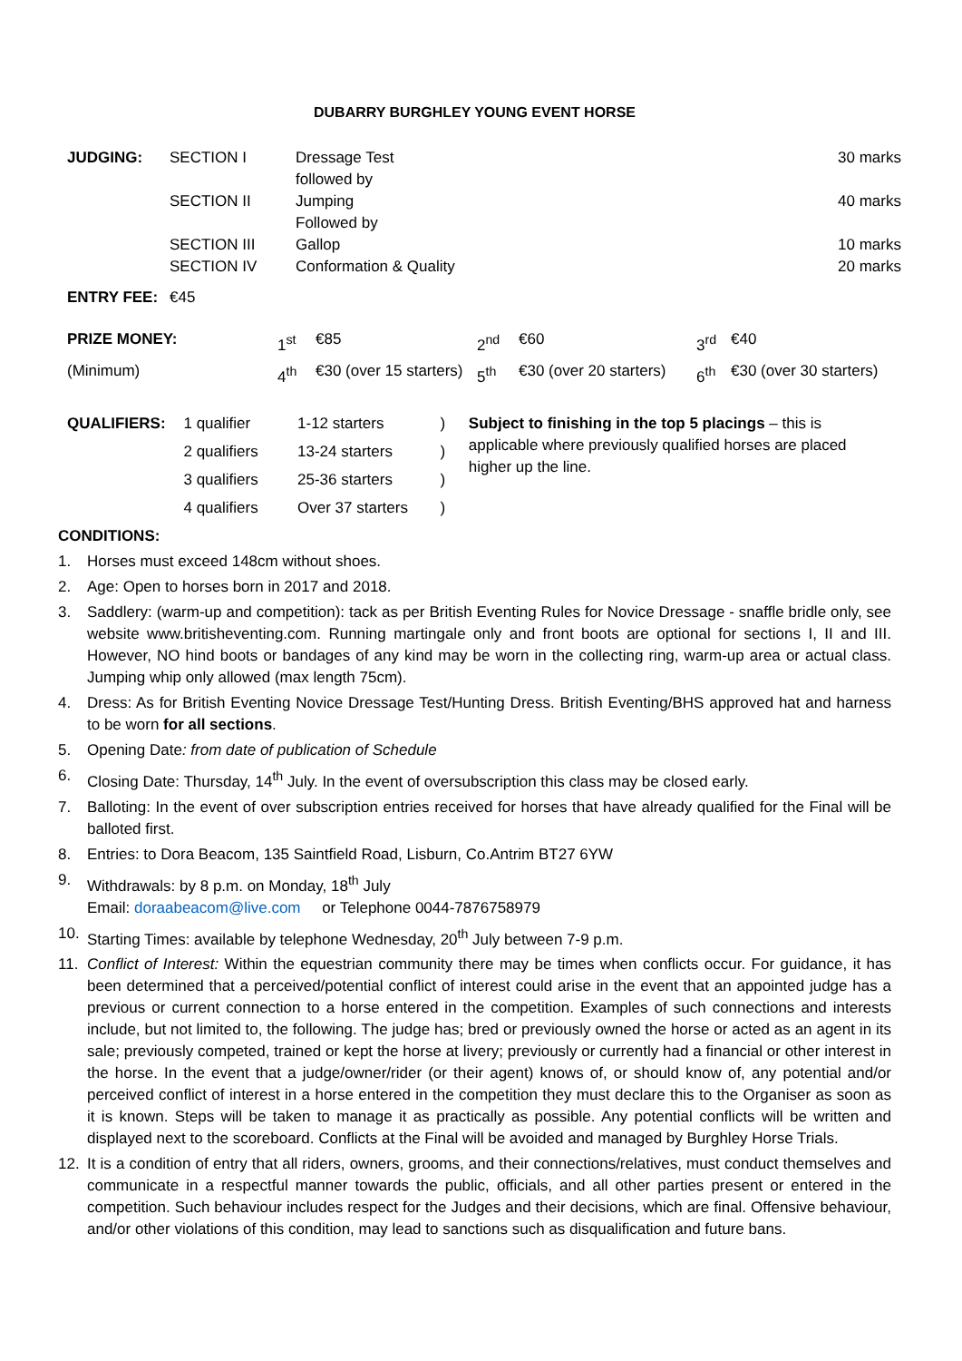DUBARRY BURGHLEY YOUNG EVENT HORSE
| JUDGING: | SECTION I | Dressage Test followed by | 30 marks |
| | SECTION II | Jumping Followed by | 40 marks |
| | SECTION III | Gallop | 10 marks |
| | SECTION IV | Conformation & Quality | 20 marks |
| ENTRY FEE: | €45 | | |
| PRIZE MONEY: | 1<sup>st</sup> | €85 | 2<sup>nd</sup> | €60 | 3<sup>rd</sup> | €40 |
| (Minimum) | 4<sup>th</sup> | €30 (over 15 starters) | 5<sup>th</sup> | €30 (over 20 starters) | 6<sup>th</sup> | €30 (over 30 starters) |
| QUALIFIERS: | 1 qualifier | 1-12 starters | ) | Subject to finishing in the top 5 placings – this is applicable where previously qualified horses are placed higher up the line. |
| | 2 qualifiers | 13-24 starters | ) | |
| | 3 qualifiers | 25-36 starters | ) | |
| | 4 qualifiers | Over 37 starters | ) | |
CONDITIONS:
1. Horses must exceed 148cm without shoes.
2. Age: Open to horses born in 2017 and 2018.
3. Saddlery: (warm-up and competition): tack as per British Eventing Rules for Novice Dressage - snaffle bridle only, see website www.britisheventing.com. Running martingale only and front boots are optional for sections I, II and III. However, NO hind boots or bandages of any kind may be worn in the collecting ring, warm-up area or actual class. Jumping whip only allowed (max length 75cm).
4. Dress: As for British Eventing Novice Dressage Test/Hunting Dress. British Eventing/BHS approved hat and harness to be worn for all sections.
5. Opening Date: from date of publication of Schedule
6. Closing Date: Thursday, 14<sup>th</sup> July. In the event of oversubscription this class may be closed early.
7. Balloting: In the event of over subscription entries received for horses that have already qualified for the Final will be balloted first.
8. Entries: to Dora Beacom, 135 Saintfield Road, Lisburn, Co.Antrim BT27 6YW
9. Withdrawals: by 8 p.m. on Monday, 18<sup>th</sup> July
Email: doraabeacom@live.com or Telephone 0044-7876758979
10. Starting Times: available by telephone Wednesday, 20<sup>th</sup> July between 7-9 p.m.
11. Conflict of Interest: Within the equestrian community there may be times when conflicts occur. For guidance, it has been determined that a perceived/potential conflict of interest could arise in the event that an appointed judge has a previous or current connection to a horse entered in the competition. Examples of such connections and interests include, but not limited to, the following. The judge has; bred or previously owned the horse or acted as an agent in its sale; previously competed, trained or kept the horse at livery; previously or currently had a financial or other interest in the horse. In the event that a judge/owner/rider (or their agent) knows of, or should know of, any potential and/or perceived conflict of interest in a horse entered in the competition they must declare this to the Organiser as soon as it is known. Steps will be taken to manage it as practically as possible. Any potential conflicts will be written and displayed next to the scoreboard. Conflicts at the Final will be avoided and managed by Burghley Horse Trials.
12. It is a condition of entry that all riders, owners, grooms, and their connections/relatives, must conduct themselves and communicate in a respectful manner towards the public, officials, and all other parties present or entered in the competition. Such behaviour includes respect for the Judges and their decisions, which are final. Offensive behaviour, and/or other violations of this condition, may lead to sanctions such as disqualification and future bans.